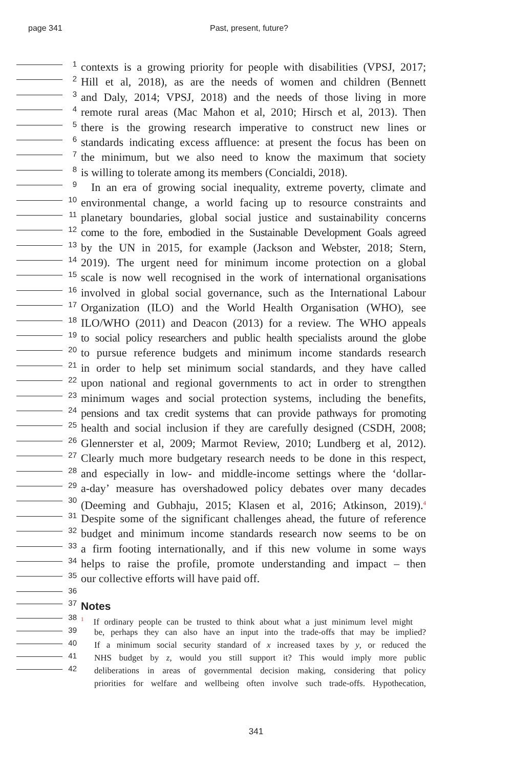page 341 Past, present, future?
1
contexts is a growing priority for people with disabilities (VPSJ, 2017;
2
Hill et al, 2018), as are the needs of women and children (Bennett
3
and Daly, 2014; VPSJ, 2018) and the needs of those living in more
4
remote rural areas (Mac Mahon et al, 2010; Hirsch et al, 2013). Then
5
there is the growing research imperative to construct new lines or
6
standards indicating excess affluence: at present the focus has been on
7
the minimum, but we also need to know the maximum that society
8
is willing to tolerate among its members (Concialdi, 2018).
9
In an era of growing social inequality, extreme poverty, climate and
10
environmental change, a world facing up to resource constraints and
11
planetary boundaries, global social justice and sustainability concerns
12
come to the fore, embodied in the Sustainable Development Goals agreed
13
by the UN in 2015, for example (Jackson and Webster, 2018; Stern,
14
2019). The urgent need for minimum income protection on a global
15
scale is now well recognised in the work of international organisations
16
involved in global social governance, such as the International Labour
17
Organization (ILO) and the World Health Organisation (WHO), see
18
ILO/WHO (2011) and Deacon (2013) for a review. The WHO appeals
19
to social policy researchers and public health specialists around the globe
20
to pursue reference budgets and minimum income standards research
21
in order to help set minimum social standards, and they have called
22
upon national and regional governments to act in order to strengthen
23
minimum wages and social protection systems, including the benefits,
24
pensions and tax credit systems that can provide pathways for promoting
25
health and social inclusion if they are carefully designed (CSDH, 2008;
26
Glennerster et al, 2009; Marmot Review, 2010; Lundberg et al, 2012).
27
Clearly much more budgetary research needs to be done in this respect,
28
and especially in low- and middle-income settings where the ‘dollar-
29
a-day’ measure has overshadowed policy debates over many decades
30
(Deeming and Gubhaju, 2015; Klasen et al, 2016; Atkinson, 2019).<sup>4</sup>
31
Despite some of the significant challenges ahead, the future of reference
32
budget and minimum income standards research now seems to be on
33
a firm footing internationally, and if this new volume in some ways
34
helps to raise the profile, promote understanding and impact – then
35
our collective efforts will have paid off.
36
37
Notes
38
<sup>1</sup> If ordinary people can be trusted to think about what a just minimum level might
39
be, perhaps they can also have an input into the trade-offs that may be implied?
40
If a minimum social security standard of x increased taxes by y, or reduced the
41
NHS budget by z, would you still support it? This would imply more public
42
deliberations in areas of governmental decision making, considering that policy
priorities for welfare and wellbeing often involve such trade-offs. Hypothecation,
341